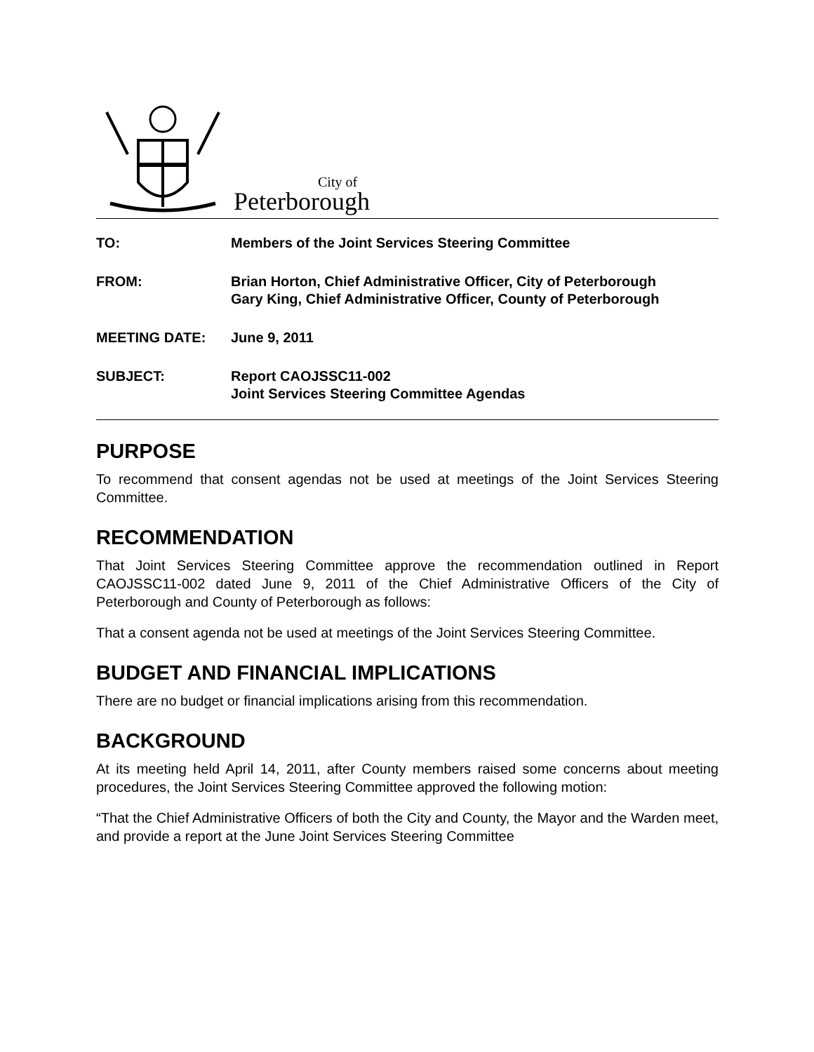City of
Peterborough
| TO: | Members of the Joint Services Steering Committee |
| FROM: | Brian Horton, Chief Administrative Officer, City of Peterborough Gary King, Chief Administrative Officer, County of Peterborough |
| MEETING DATE: | June 9, 2011 |
| SUBJECT: | Report CAOJSSC11-002 Joint Services Steering Committee Agendas |
PURPOSE
To recommend that consent agendas not be used at meetings of the Joint Services Steering Committee.
RECOMMENDATION
That Joint Services Steering Committee approve the recommendation outlined in Report CAOJSSC11-002 dated June 9, 2011 of the Chief Administrative Officers of the City of Peterborough and County of Peterborough as follows:
That a consent agenda not be used at meetings of the Joint Services Steering Committee.
BUDGET AND FINANCIAL IMPLICATIONS
There are no budget or financial implications arising from this recommendation.
BACKGROUND
At its meeting held April 14, 2011, after County members raised some concerns about meeting procedures, the Joint Services Steering Committee approved the following motion:
“That the Chief Administrative Officers of both the City and County, the Mayor and the Warden meet, and provide a report at the June Joint Services Steering Committee